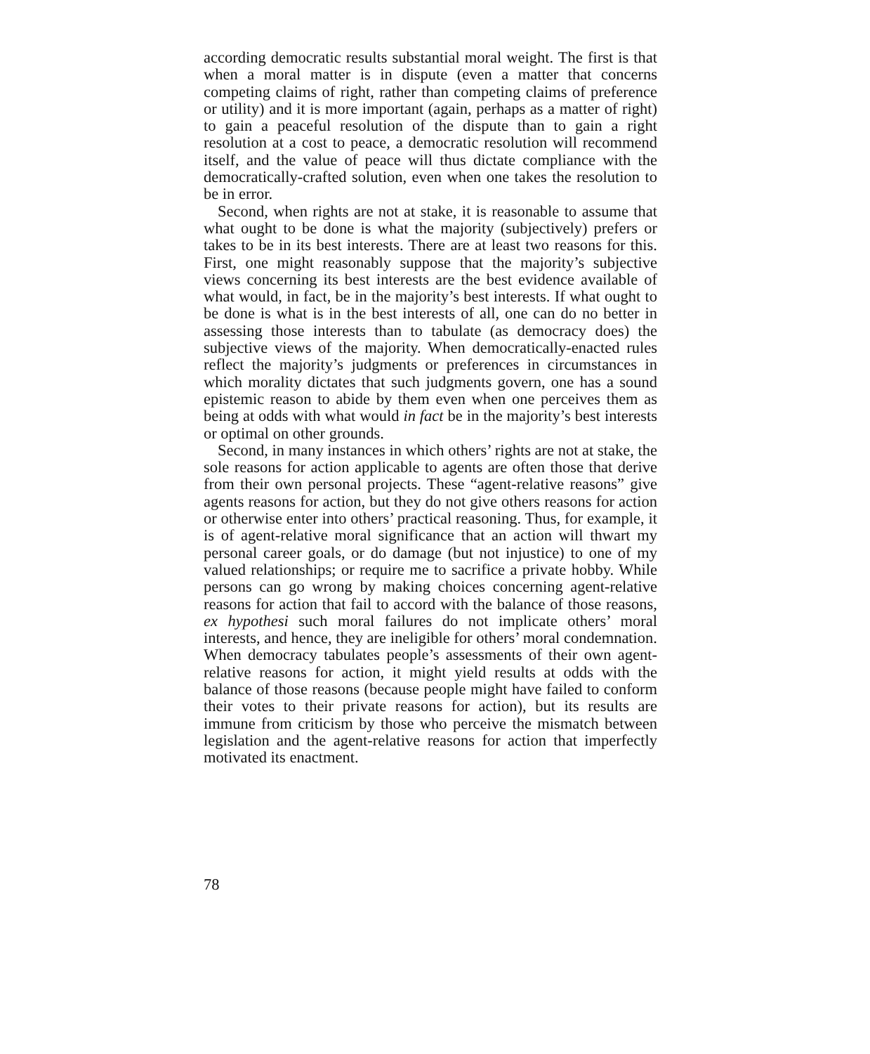according democratic results substantial moral weight. The first is that when a moral matter is in dispute (even a matter that concerns competing claims of right, rather than competing claims of preference or utility) and it is more important (again, perhaps as a matter of right) to gain a peaceful resolution of the dispute than to gain a right resolution at a cost to peace, a democratic resolution will recommend itself, and the value of peace will thus dictate compliance with the democratically-crafted solution, even when one takes the resolution to be in error.
Second, when rights are not at stake, it is reasonable to assume that what ought to be done is what the majority (subjectively) prefers or takes to be in its best interests. There are at least two reasons for this. First, one might reasonably suppose that the majority’s subjective views concerning its best interests are the best evidence available of what would, in fact, be in the majority’s best interests. If what ought to be done is what is in the best interests of all, one can do no better in assessing those interests than to tabulate (as democracy does) the subjective views of the majority. When democratically-enacted rules reflect the majority’s judgments or preferences in circumstances in which morality dictates that such judgments govern, one has a sound epistemic reason to abide by them even when one perceives them as being at odds with what would in fact be in the majority’s best interests or optimal on other grounds.
Second, in many instances in which others’ rights are not at stake, the sole reasons for action applicable to agents are often those that derive from their own personal projects. These “agent-relative reasons” give agents reasons for action, but they do not give others reasons for action or otherwise enter into others’ practical reasoning. Thus, for example, it is of agent-relative moral significance that an action will thwart my personal career goals, or do damage (but not injustice) to one of my valued relationships; or require me to sacrifice a private hobby. While persons can go wrong by making choices concerning agent-relative reasons for action that fail to accord with the balance of those reasons, ex hypothesi such moral failures do not implicate others’ moral interests, and hence, they are ineligible for others’ moral condemnation. When democracy tabulates people’s assessments of their own agent-relative reasons for action, it might yield results at odds with the balance of those reasons (because people might have failed to conform their votes to their private reasons for action), but its results are immune from criticism by those who perceive the mismatch between legislation and the agent-relative reasons for action that imperfectly motivated its enactment.
78